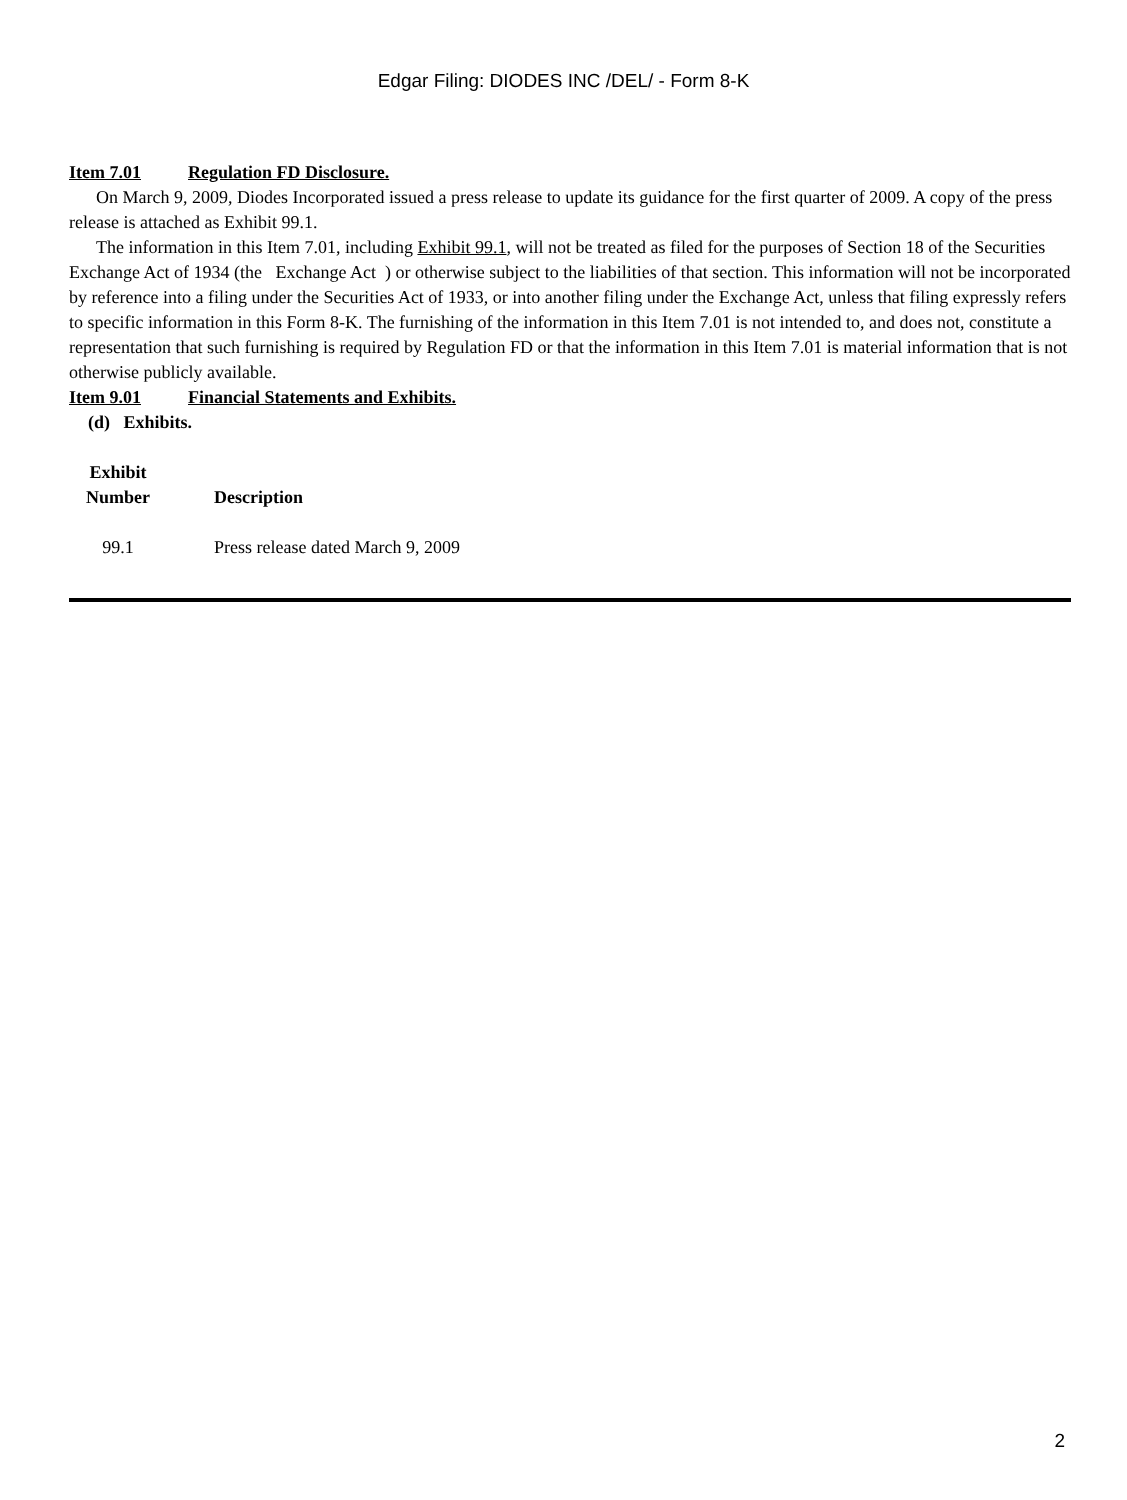Edgar Filing: DIODES INC /DEL/ - Form 8-K
Item 7.01
Regulation FD Disclosure.
On March 9, 2009, Diodes Incorporated issued a press release to update its guidance for the first quarter of 2009. A copy of the press release is attached as Exhibit 99.1.
The information in this Item 7.01, including Exhibit 99.1, will not be treated as filed for the purposes of Section 18 of the Securities Exchange Act of 1934 (the Exchange Act ) or otherwise subject to the liabilities of that section. This information will not be incorporated by reference into a filing under the Securities Act of 1933, or into another filing under the Exchange Act, unless that filing expressly refers to specific information in this Form 8-K. The furnishing of the information in this Item 7.01 is not intended to, and does not, constitute a representation that such furnishing is required by Regulation FD or that the information in this Item 7.01 is material information that is not otherwise publicly available.
Item 9.01
Financial Statements and Exhibits.
(d) Exhibits.
| Exhibit Number | Description |
| --- | --- |
| 99.1 | Press release dated March 9, 2009 |
2